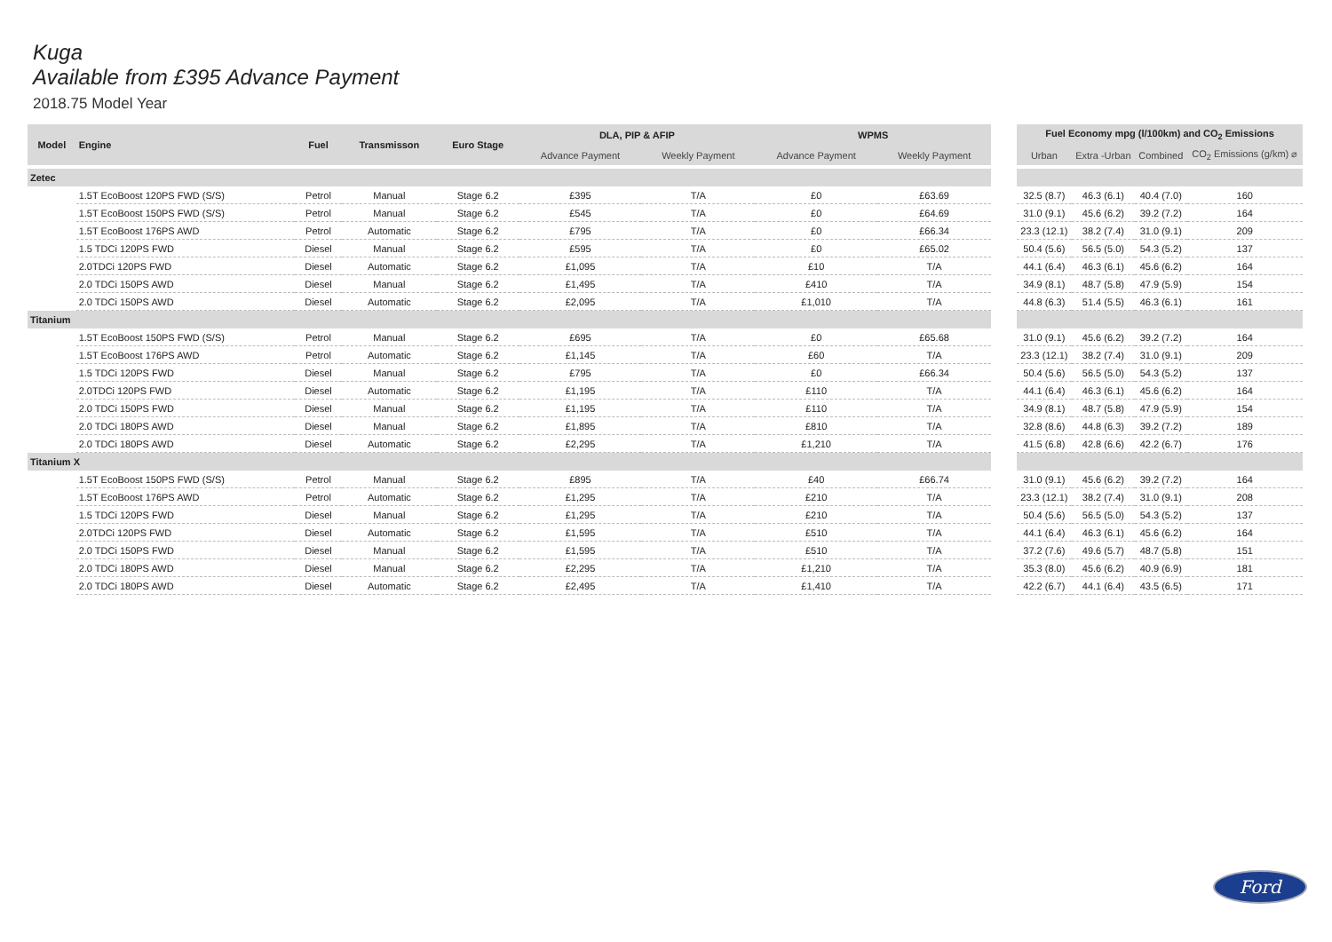Kuga
Available from £395 Advance Payment
2018.75 Model Year
| Model | Engine | Fuel | Transmisson | Euro Stage | DLA, PIP & AFIP | | WPMS | |
| --- | --- | --- | --- | --- | --- | --- | --- | --- |
| | | | | | Advance Payment | Weekly Payment | Advance Payment | Weekly Payment |
| Zetec | | | | | | | | |
| | 1.5T EcoBoost 120PS FWD (S/S) | Petrol | Manual | Stage 6.2 | £395 | T/A | £0 | £63.69 |
| | 1.5T EcoBoost 150PS FWD (S/S) | Petrol | Manual | Stage 6.2 | £545 | T/A | £0 | £64.69 |
| | 1.5T EcoBoost 176PS AWD | Petrol | Automatic | Stage 6.2 | £795 | T/A | £0 | £66.34 |
| | 1.5 TDCi 120PS FWD | Diesel | Manual | Stage 6.2 | £595 | T/A | £0 | £65.02 |
| | 2.0TDCi 120PS FWD | Diesel | Automatic | Stage 6.2 | £1,095 | T/A | £10 | T/A |
| | 2.0 TDCi 150PS AWD | Diesel | Manual | Stage 6.2 | £1,495 | T/A | £410 | T/A |
| | 2.0 TDCi 150PS AWD | Diesel | Automatic | Stage 6.2 | £2,095 | T/A | £1,010 | T/A |
| Titanium | | | | | | | | |
| | 1.5T EcoBoost 150PS FWD (S/S) | Petrol | Manual | Stage 6.2 | £695 | T/A | £0 | £65.68 |
| | 1.5T EcoBoost 176PS AWD | Petrol | Automatic | Stage 6.2 | £1,145 | T/A | £60 | T/A |
| | 1.5 TDCi 120PS FWD | Diesel | Manual | Stage 6.2 | £795 | T/A | £0 | £66.34 |
| | 2.0TDCi 120PS FWD | Diesel | Automatic | Stage 6.2 | £1,195 | T/A | £110 | T/A |
| | 2.0 TDCi 150PS FWD | Diesel | Manual | Stage 6.2 | £1,195 | T/A | £110 | T/A |
| | 2.0 TDCi 180PS AWD | Diesel | Manual | Stage 6.2 | £1,895 | T/A | £810 | T/A |
| | 2.0 TDCi 180PS AWD | Diesel | Automatic | Stage 6.2 | £2,295 | T/A | £1,210 | T/A |
| Titanium X | | | | | | | | |
| | 1.5T EcoBoost 150PS FWD (S/S) | Petrol | Manual | Stage 6.2 | £895 | T/A | £40 | £66.74 |
| | 1.5T EcoBoost 176PS AWD | Petrol | Automatic | Stage 6.2 | £1,295 | T/A | £210 | T/A |
| | 1.5 TDCi 120PS FWD | Diesel | Manual | Stage 6.2 | £1,295 | T/A | £210 | T/A |
| | 2.0TDCi 120PS FWD | Diesel | Automatic | Stage 6.2 | £1,595 | T/A | £510 | T/A |
| | 2.0 TDCi 150PS FWD | Diesel | Manual | Stage 6.2 | £1,595 | T/A | £510 | T/A |
| | 2.0 TDCi 180PS AWD | Diesel | Manual | Stage 6.2 | £2,295 | T/A | £1,210 | T/A |
| | 2.0 TDCi 180PS AWD | Diesel | Automatic | Stage 6.2 | £2,495 | T/A | £1,410 | T/A |
| Fuel Economy mpg (l/100km) and CO<sub>2</sub> Emissions | | | |
| --- | --- | --- | --- |
| Urban | Extra -Urban | Combined | CO<sub>2</sub> Emissions (g/km) ⌀ |
| 32.5 (8.7) | 46.3 (6.1) | 40.4 (7.0) | 160 |
| 31.0 (9.1) | 45.6 (6.2) | 39.2 (7.2) | 164 |
| 23.3 (12.1) | 38.2 (7.4) | 31.0 (9.1) | 209 |
| 50.4 (5.6) | 56.5 (5.0) | 54.3 (5.2) | 137 |
| 44.1 (6.4) | 46.3 (6.1) | 45.6 (6.2) | 164 |
| 34.9 (8.1) | 48.7 (5.8) | 47.9 (5.9) | 154 |
| 44.8 (6.3) | 51.4 (5.5) | 46.3 (6.1) | 161 |
| 31.0 (9.1) | 45.6 (6.2) | 39.2 (7.2) | 164 |
| 23.3 (12.1) | 38.2 (7.4) | 31.0 (9.1) | 209 |
| 50.4 (5.6) | 56.5 (5.0) | 54.3 (5.2) | 137 |
| 44.1 (6.4) | 46.3 (6.1) | 45.6 (6.2) | 164 |
| 34.9 (8.1) | 48.7 (5.8) | 47.9 (5.9) | 154 |
| 32.8 (8.6) | 44.8 (6.3) | 39.2 (7.2) | 189 |
| 41.5 (6.8) | 42.8 (6.6) | 42.2 (6.7) | 176 |
| 31.0 (9.1) | 45.6 (6.2) | 39.2 (7.2) | 164 |
| 23.3 (12.1) | 38.2 (7.4) | 31.0 (9.1) | 208 |
| 50.4 (5.6) | 56.5 (5.0) | 54.3 (5.2) | 137 |
| 44.1 (6.4) | 46.3 (6.1) | 45.6 (6.2) | 164 |
| 37.2 (7.6) | 49.6 (5.7) | 48.7 (5.8) | 151 |
| 35.3 (8.0) | 45.6 (6.2) | 40.9 (6.9) | 181 |
| 42.2 (6.7) | 44.1 (6.4) | 43.5 (6.5) | 171 |
Ford